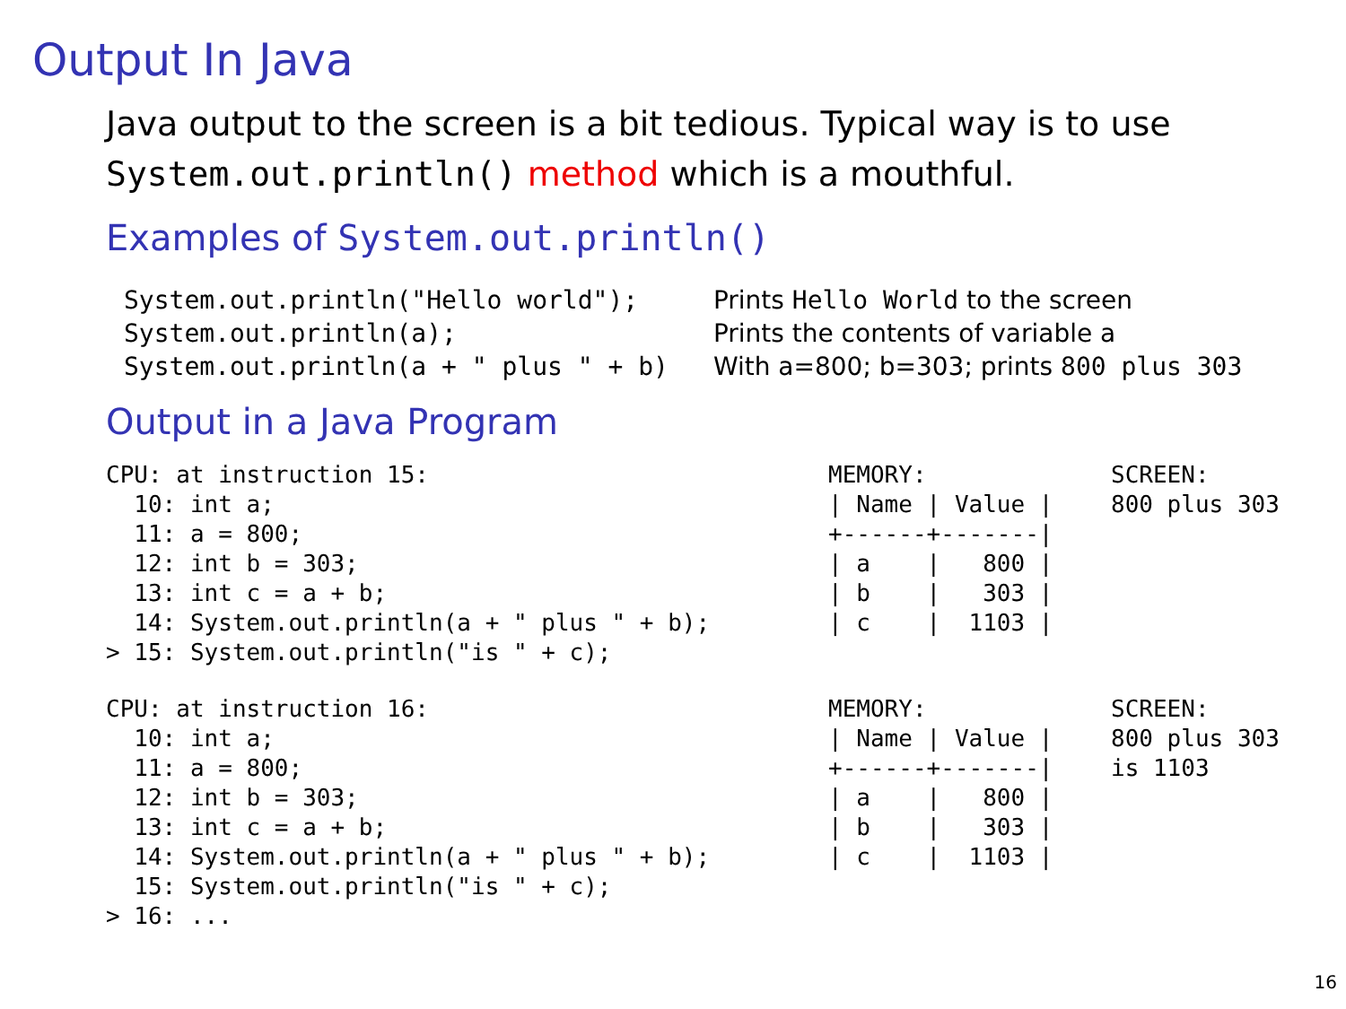Output In Java
Java output to the screen is a bit tedious. Typical way is to use System.out.println() method which is a mouthful.
Examples of System.out.println()
| System.out.println("Hello world"); | Prints Hello World to the screen |
| System.out.println(a); | Prints the contents of variable a |
| System.out.println(a + " plus " + b) | With a=800; b=303; prints 800 plus 303 |
Output in a Java Program
CPU: at instruction 15:
  10: int a;
  11: a = 800;
  12: int b = 303;
  13: int c = a + b;
  14: System.out.println(a + " plus " + b);
> 15: System.out.println("is " + c);
MEMORY:
| Name | Value |
+------+-------|
| a    |   800 |
| b    |   303 |
| c    |  1103 |
SCREEN:
800 plus 303
CPU: at instruction 16:
  10: int a;
  11: a = 800;
  12: int b = 303;
  13: int c = a + b;
  14: System.out.println(a + " plus " + b);
  15: System.out.println("is " + c);
> 16: ...
MEMORY:
| Name | Value |
+------+-------|
| a    |   800 |
| b    |   303 |
| c    |  1103 |
SCREEN:
800 plus 303
is 1103
16